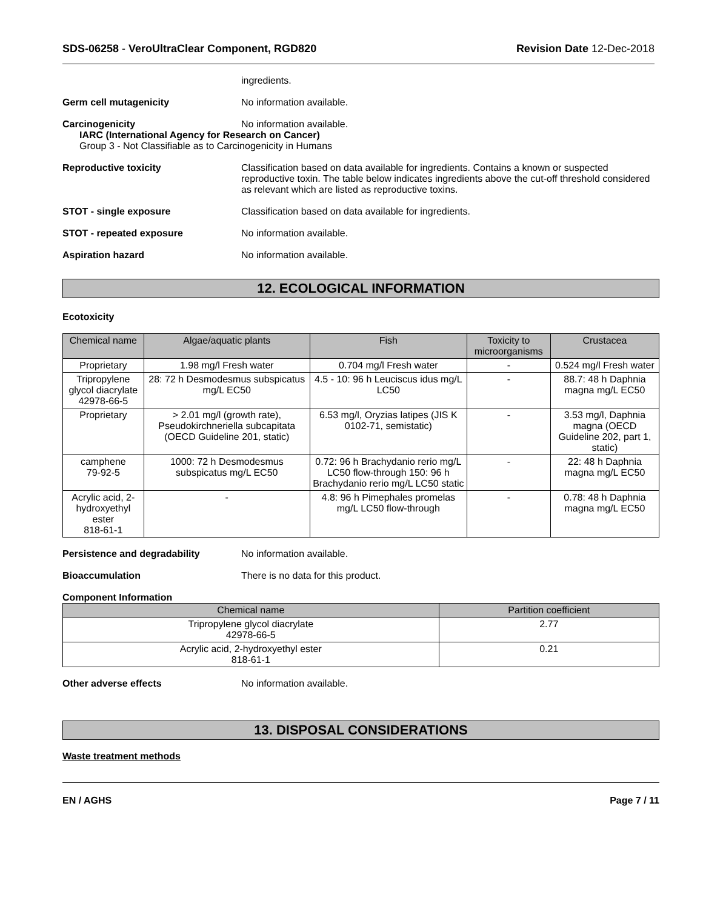SDS-06258 - VeroUltraClear Component, RGD820 Revision Date 12-Dec-2018
ingredients.
Germ cell mutagenicity No information available.
Carcinogenicity No information available.
IARC (International Agency for Research on Cancer)
Group 3 - Not Classifiable as to Carcinogenicity in Humans
Reproductive toxicity Classification based on data available for ingredients. Contains a known or suspected reproductive toxin. The table below indicates ingredients above the cut-off threshold considered as relevant which are listed as reproductive toxins.
STOT - single exposure Classification based on data available for ingredients.
STOT - repeated exposure No information available.
Aspiration hazard No information available.
12. ECOLOGICAL INFORMATION
Ecotoxicity
| Chemical name | Algae/aquatic plants | Fish | Toxicity to microorganisms | Crustacea |
| --- | --- | --- | --- | --- |
| Proprietary | 1.98 mg/l Fresh water | 0.704 mg/l Fresh water | - | 0.524 mg/l Fresh water |
| Tripropylene glycol diacrylate 42978-66-5 | 28: 72 h Desmodesmus subspicatus mg/L EC50 | 4.5 - 10: 96 h Leuciscus idus mg/L LC50 | - | 88.7: 48 h Daphnia magna mg/L EC50 |
| Proprietary | > 2.01 mg/l (growth rate), Pseudokirchneriella subcapitata (OECD Guideline 201, static) | 6.53 mg/l, Oryzias latipes (JIS K 0102-71, semistatic) | - | 3.53 mg/l, Daphnia magna (OECD Guideline 202, part 1, static) |
| camphene 79-92-5 | 1000: 72 h Desmodesmus subspicatus mg/L EC50 | 0.72: 96 h Brachydanio rerio mg/L LC50 flow-through 150: 96 h Brachydanio rerio mg/L LC50 static | - | 22: 48 h Daphnia magna mg/L EC50 |
| Acrylic acid, 2-hydroxyethyl ester 818-61-1 | - | 4.8: 96 h Pimephales promelas mg/L LC50 flow-through | - | 0.78: 48 h Daphnia magna mg/L EC50 |
Persistence and degradability No information available.
Bioaccumulation There is no data for this product.
Component Information
| Chemical name | Partition coefficient |
| --- | --- |
| Tripropylene glycol diacrylate 42978-66-5 | 2.77 |
| Acrylic acid, 2-hydroxyethyl ester 818-61-1 | 0.21 |
Other adverse effects No information available.
13. DISPOSAL CONSIDERATIONS
Waste treatment methods
EN / AGHS Page 7 / 11